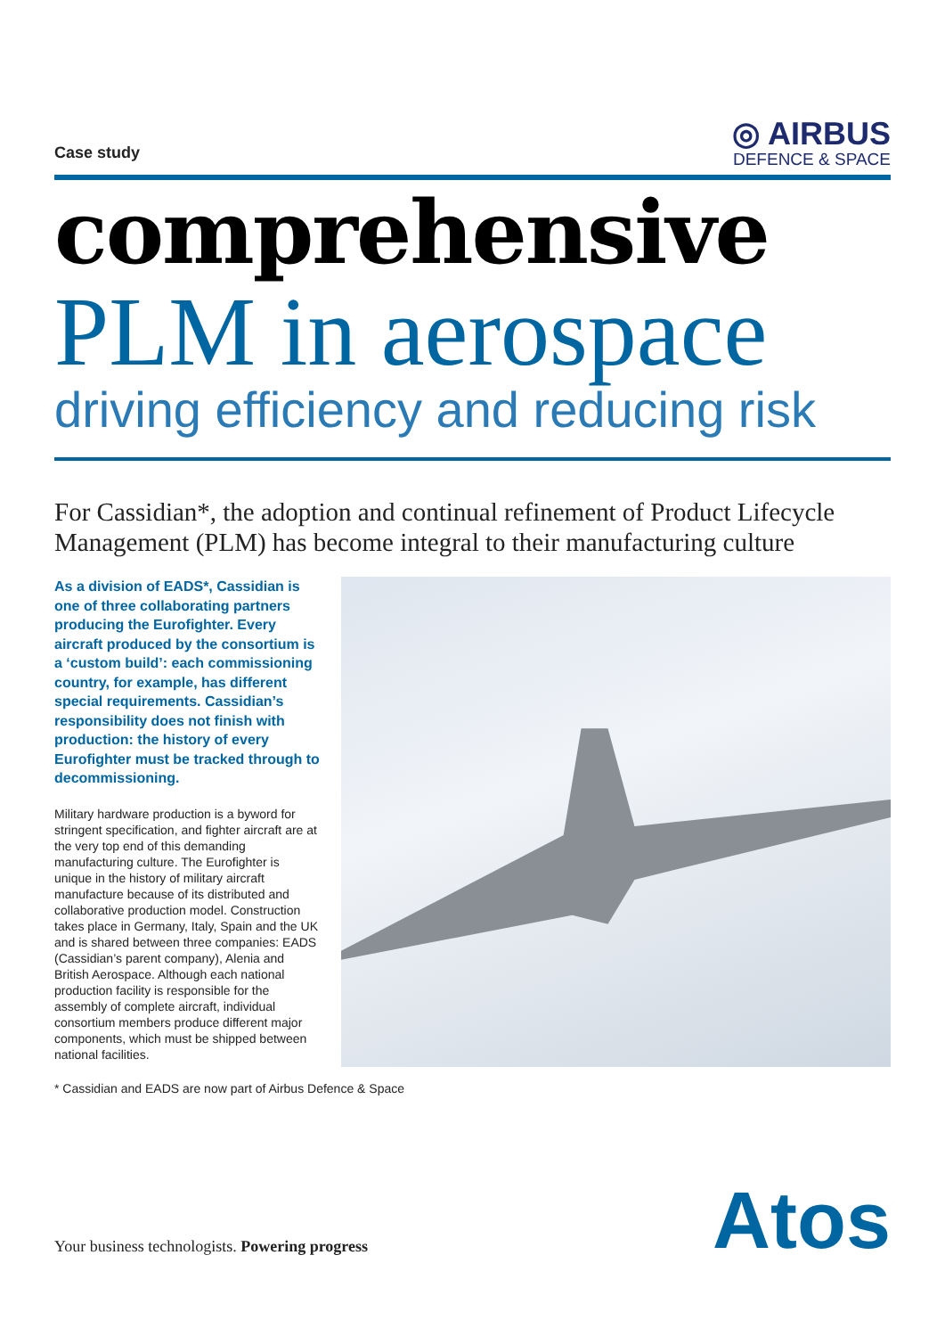Case study
◎ AIRBUS
DEFENCE & SPACE
comprehensive
PLM in aerospace
driving efficiency and reducing risk
For Cassidian*, the adoption and continual refinement of Product Lifecycle Management (PLM) has become integral to their manufacturing culture
As a division of EADS*, Cassidian is one of three collaborating partners producing the Eurofighter. Every aircraft produced by the consortium is a ‘custom build’: each commissioning country, for example, has different special requirements. Cassidian’s responsibility does not finish with production: the history of every Eurofighter must be tracked through to decommissioning.
Military hardware production is a byword for stringent specification, and fighter aircraft are at the very top end of this demanding manufacturing culture. The Eurofighter is unique in the history of military aircraft manufacture because of its distributed and collaborative production model. Construction takes place in Germany, Italy, Spain and the UK and is shared between three companies: EADS (Cassidian’s parent company), Alenia and British Aerospace. Although each national production facility is responsible for the assembly of complete aircraft, individual consortium members produce different major components, which must be shipped between national facilities.
* Cassidian and EADS are now part of Airbus Defence & Space
Your business technologists. Powering progress
Atos